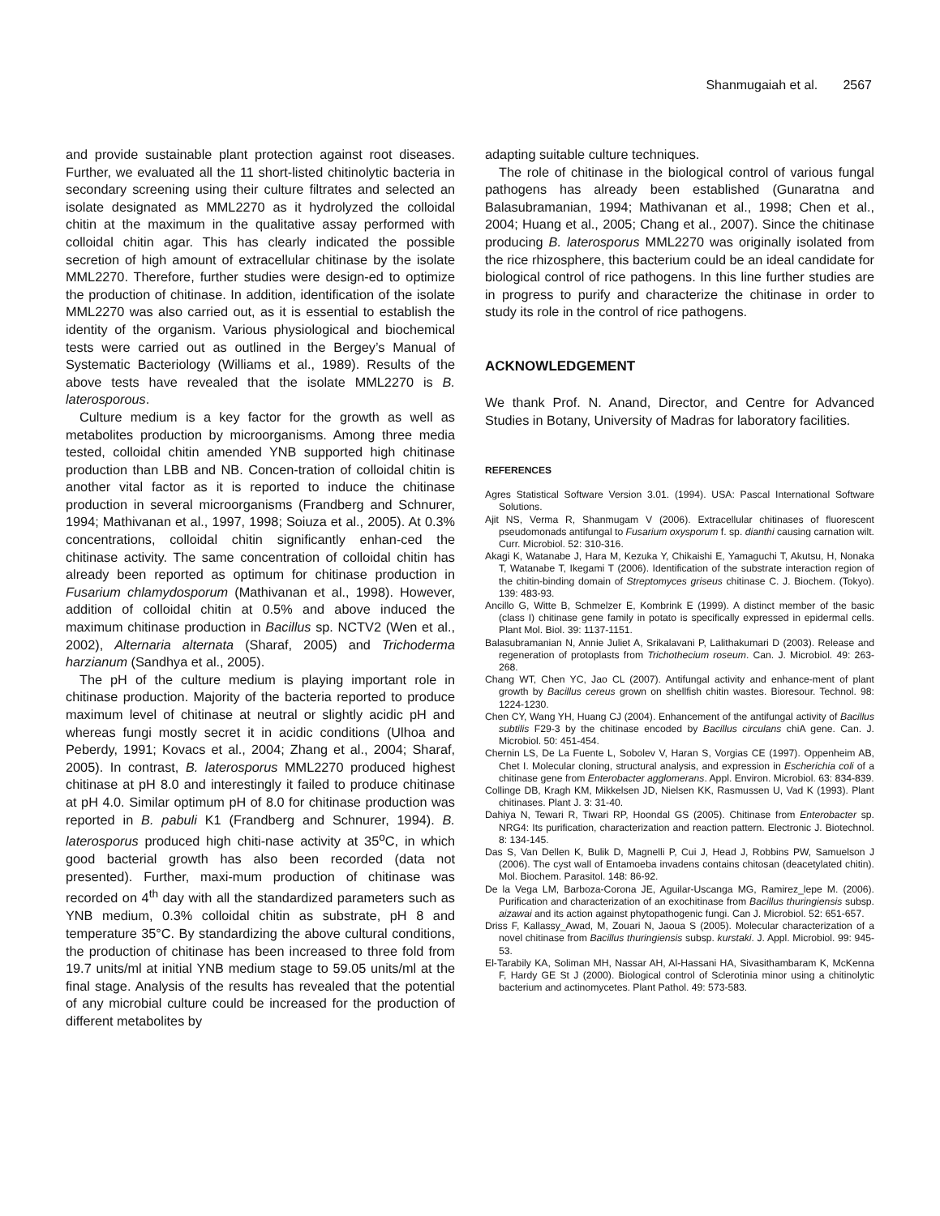Shanmugaiah et al. 2567
and provide sustainable plant protection against root diseases. Further, we evaluated all the 11 short-listed chitinolytic bacteria in secondary screening using their culture filtrates and selected an isolate designated as MML2270 as it hydrolyzed the colloidal chitin at the maximum in the qualitative assay performed with colloidal chitin agar. This has clearly indicated the possible secretion of high amount of extracellular chitinase by the isolate MML2270. Therefore, further studies were design-ed to optimize the production of chitinase. In addition, identification of the isolate MML2270 was also carried out, as it is essential to establish the identity of the organism. Various physiological and biochemical tests were carried out as outlined in the Bergey’s Manual of Systematic Bacteriology (Williams et al., 1989). Results of the above tests have revealed that the isolate MML2270 is B. laterosporous.
Culture medium is a key factor for the growth as well as metabolites production by microorganisms. Among three media tested, colloidal chitin amended YNB supported high chitinase production than LBB and NB. Concen-tration of colloidal chitin is another vital factor as it is reported to induce the chitinase production in several microorganisms (Frandberg and Schnurer, 1994; Mathivanan et al., 1997, 1998; Soiuza et al., 2005). At 0.3% concentrations, colloidal chitin significantly enhan-ced the chitinase activity. The same concentration of colloidal chitin has already been reported as optimum for chitinase production in Fusarium chlamydosporum (Mathivanan et al., 1998). However, addition of colloidal chitin at 0.5% and above induced the maximum chitinase production in Bacillus sp. NCTV2 (Wen et al., 2002), Alternaria alternata (Sharaf, 2005) and Trichoderma harzianum (Sandhya et al., 2005).
The pH of the culture medium is playing important role in chitinase production. Majority of the bacteria reported to produce maximum level of chitinase at neutral or slightly acidic pH and whereas fungi mostly secret it in acidic conditions (Ulhoa and Peberdy, 1991; Kovacs et al., 2004; Zhang et al., 2004; Sharaf, 2005). In contrast, B. laterosporus MML2270 produced highest chitinase at pH 8.0 and interestingly it failed to produce chitinase at pH 4.0. Similar optimum pH of 8.0 for chitinase production was reported in B. pabuli K1 (Frandberg and Schnurer, 1994). B. laterosporus produced high chiti-nase activity at 35<sup>o</sup>C, in which good bacterial growth has also been recorded (data not presented). Further, maxi-mum production of chitinase was recorded on 4<sup>th</sup> day with all the standardized parameters such as YNB medium, 0.3% colloidal chitin as substrate, pH 8 and temperature 35°C. By standardizing the above cultural conditions, the production of chitinase has been increased to three fold from 19.7 units/ml at initial YNB medium stage to 59.05 units/ml at the final stage. Analysis of the results has revealed that the potential of any microbial culture could be increased for the production of different metabolites by
adapting suitable culture techniques.
The role of chitinase in the biological control of various fungal pathogens has already been established (Gunaratna and Balasubramanian, 1994; Mathivanan et al., 1998; Chen et al., 2004; Huang et al., 2005; Chang et al., 2007). Since the chitinase producing B. laterosporus MML2270 was originally isolated from the rice rhizosphere, this bacterium could be an ideal candidate for biological control of rice pathogens. In this line further studies are in progress to purify and characterize the chitinase in order to study its role in the control of rice pathogens.
ACKNOWLEDGEMENT
We thank Prof. N. Anand, Director, and Centre for Advanced Studies in Botany, University of Madras for laboratory facilities.
REFERENCES
Agres Statistical Software Version 3.01. (1994). USA: Pascal International Software Solutions.
Ajit NS, Verma R, Shanmugam V (2006). Extracellular chitinases of fluorescent pseudomonads antifungal to Fusarium oxysporum f. sp. dianthi causing carnation wilt. Curr. Microbiol. 52: 310-316.
Akagi K, Watanabe J, Hara M, Kezuka Y, Chikaishi E, Yamaguchi T, Akutsu, H, Nonaka T, Watanabe T, Ikegami T (2006). Identification of the substrate interaction region of the chitin-binding domain of Streptomyces griseus chitinase C. J. Biochem. (Tokyo). 139: 483-93.
Ancillo G, Witte B, Schmelzer E, Kombrink E (1999). A distinct member of the basic (class I) chitinase gene family in potato is specifically expressed in epidermal cells. Plant Mol. Biol. 39: 1137-1151.
Balasubramanian N, Annie Juliet A, Srikalavani P, Lalithakumari D (2003). Release and regeneration of protoplasts from Trichothecium roseum. Can. J. Microbiol. 49: 263-268.
Chang WT, Chen YC, Jao CL (2007). Antifungal activity and enhance-ment of plant growth by Bacillus cereus grown on shellfish chitin wastes. Bioresour. Technol. 98: 1224-1230.
Chen CY, Wang YH, Huang CJ (2004). Enhancement of the antifungal activity of Bacillus subtilis F29-3 by the chitinase encoded by Bacillus circulans chiA gene. Can. J. Microbiol. 50: 451-454.
Chernin LS, De La Fuente L, Sobolev V, Haran S, Vorgias CE (1997). Oppenheim AB, Chet I. Molecular cloning, structural analysis, and expression in Escherichia coli of a chitinase gene from Enterobacter agglomerans. Appl. Environ. Microbiol. 63: 834-839.
Collinge DB, Kragh KM, Mikkelsen JD, Nielsen KK, Rasmussen U, Vad K (1993). Plant chitinases. Plant J. 3: 31-40.
Dahiya N, Tewari R, Tiwari RP, Hoondal GS (2005). Chitinase from Enterobacter sp. NRG4: Its purification, characterization and reaction pattern. Electronic J. Biotechnol. 8: 134-145.
Das S, Van Dellen K, Bulik D, Magnelli P, Cui J, Head J, Robbins PW, Samuelson J (2006). The cyst wall of Entamoeba invadens contains chitosan (deacetylated chitin). Mol. Biochem. Parasitol. 148: 86-92.
De la Vega LM, Barboza-Corona JE, Aguilar-Uscanga MG, Ramirez_lepe M. (2006). Purification and characterization of an exochitinase from Bacillus thuringiensis subsp. aizawai and its action against phytopathogenic fungi. Can J. Microbiol. 52: 651-657.
Driss F, Kallassy_Awad, M, Zouari N, Jaoua S (2005). Molecular characterization of a novel chitinase from Bacillus thuringiensis subsp. kurstaki. J. Appl. Microbiol. 99: 945-53.
El-Tarabily KA, Soliman MH, Nassar AH, Al-Hassani HA, Sivasithambaram K, McKenna F, Hardy GE St J (2000). Biological control of Sclerotinia minor using a chitinolytic bacterium and actinomycetes. Plant Pathol. 49: 573-583.